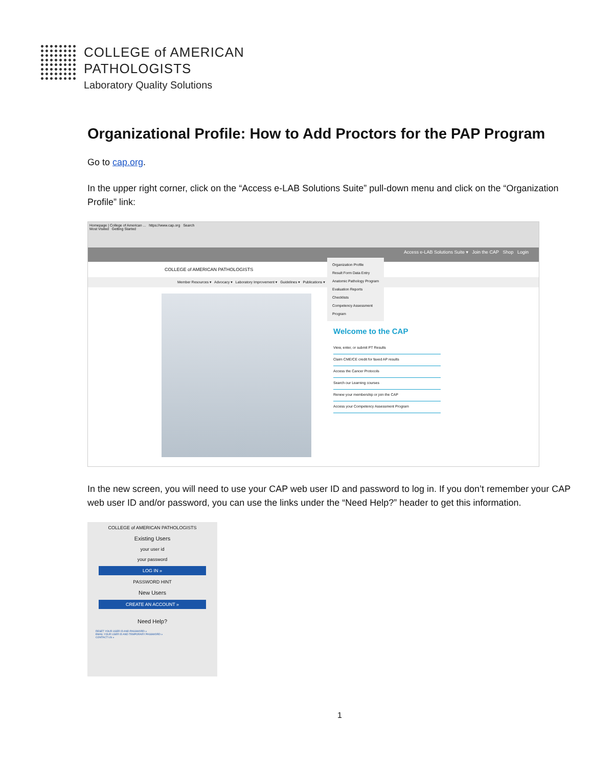COLLEGE of AMERICAN
PATHOLOGISTS
Laboratory Quality Solutions
Organizational Profile: How to Add Proctors for the PAP Program
Go to cap.org.
In the upper right corner, click on the “Access e-LAB Solutions Suite” pull-down menu and click on the “Organization Profile” link:
Homepage | College of American ... https://www.cap.org Search
Most Visited Getting Started
Access e-LAB Solutions Suite ▾ Join the CAP Shop Login
COLLEGE of AMERICAN PATHOLOGISTS
Member Resources ▾ Advocacy ▾ Laboratory Improvement ▾ Guidelines ▾ Publications ▾
Organization Profile
Result Form Data Entry
Anatomic Pathology Program
Evaluation Reports
Checklists
Competency Assessment
Program
Welcome to the CAP
View, enter, or submit PT Results
Claim CME/CE credit for faxed AP results
Access the Cancer Protocols
Search our Learning courses
Renew your membership or join the CAP
Access your Competency Assessment Program
In the new screen, you will need to use your CAP web user ID and password to log in. If you don’t remember your CAP web user ID and/or password, you can use the links under the “Need Help?” header to get this information.
COLLEGE of AMERICAN PATHOLOGISTS
Existing Users
your user id
your password
LOG IN »
PASSWORD HINT
New Users
CREATE AN ACCOUNT »
Need Help?
RESET YOUR USER ID AND PASSWORD »
EMAIL YOUR USER ID AND TEMPORARY PASSWORD »
CONTACT US »
1